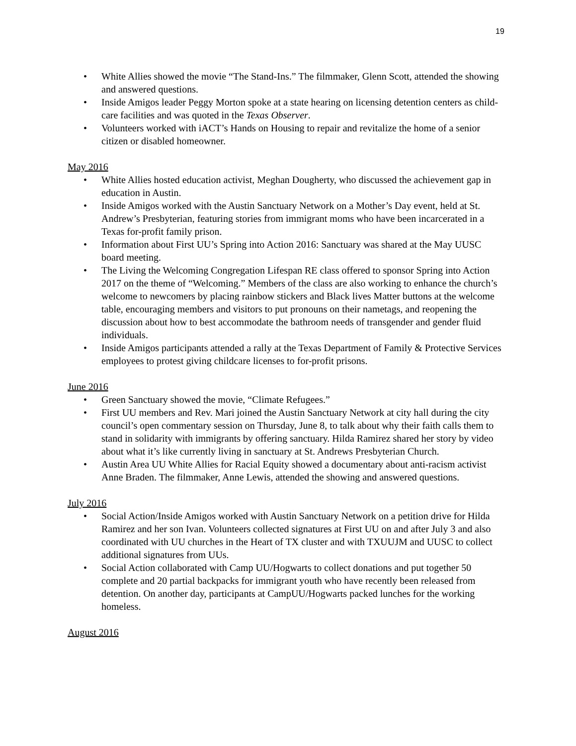19
• White Allies showed the movie “The Stand-Ins.” The filmmaker, Glenn Scott, attended the showing and answered questions.
• Inside Amigos leader Peggy Morton spoke at a state hearing on licensing detention centers as child-care facilities and was quoted in the Texas Observer.
• Volunteers worked with iACT’s Hands on Housing to repair and revitalize the home of a senior citizen or disabled homeowner.
May 2016
• White Allies hosted education activist, Meghan Dougherty, who discussed the achievement gap in education in Austin.
• Inside Amigos worked with the Austin Sanctuary Network on a Mother’s Day event, held at St. Andrew’s Presbyterian, featuring stories from immigrant moms who have been incarcerated in a Texas for-profit family prison.
• Information about First UU’s Spring into Action 2016: Sanctuary was shared at the May UUSC board meeting.
• The Living the Welcoming Congregation Lifespan RE class offered to sponsor Spring into Action 2017 on the theme of “Welcoming.” Members of the class are also working to enhance the church’s welcome to newcomers by placing rainbow stickers and Black lives Matter buttons at the welcome table, encouraging members and visitors to put pronouns on their nametags, and reopening the discussion about how to best accommodate the bathroom needs of transgender and gender fluid individuals.
• Inside Amigos participants attended a rally at the Texas Department of Family & Protective Services employees to protest giving childcare licenses to for-profit prisons.
June 2016
• Green Sanctuary showed the movie, “Climate Refugees.”
• First UU members and Rev. Mari joined the Austin Sanctuary Network at city hall during the city council’s open commentary session on Thursday, June 8, to talk about why their faith calls them to stand in solidarity with immigrants by offering sanctuary. Hilda Ramirez shared her story by video about what it’s like currently living in sanctuary at St. Andrews Presbyterian Church.
• Austin Area UU White Allies for Racial Equity showed a documentary about anti-racism activist Anne Braden. The filmmaker, Anne Lewis, attended the showing and answered questions.
July 2016
• Social Action/Inside Amigos worked with Austin Sanctuary Network on a petition drive for Hilda Ramirez and her son Ivan. Volunteers collected signatures at First UU on and after July 3 and also coordinated with UU churches in the Heart of TX cluster and with TXUUJM and UUSC to collect additional signatures from UUs.
• Social Action collaborated with Camp UU/Hogwarts to collect donations and put together 50 complete and 20 partial backpacks for immigrant youth who have recently been released from detention. On another day, participants at CampUU/Hogwarts packed lunches for the working homeless.
August 2016